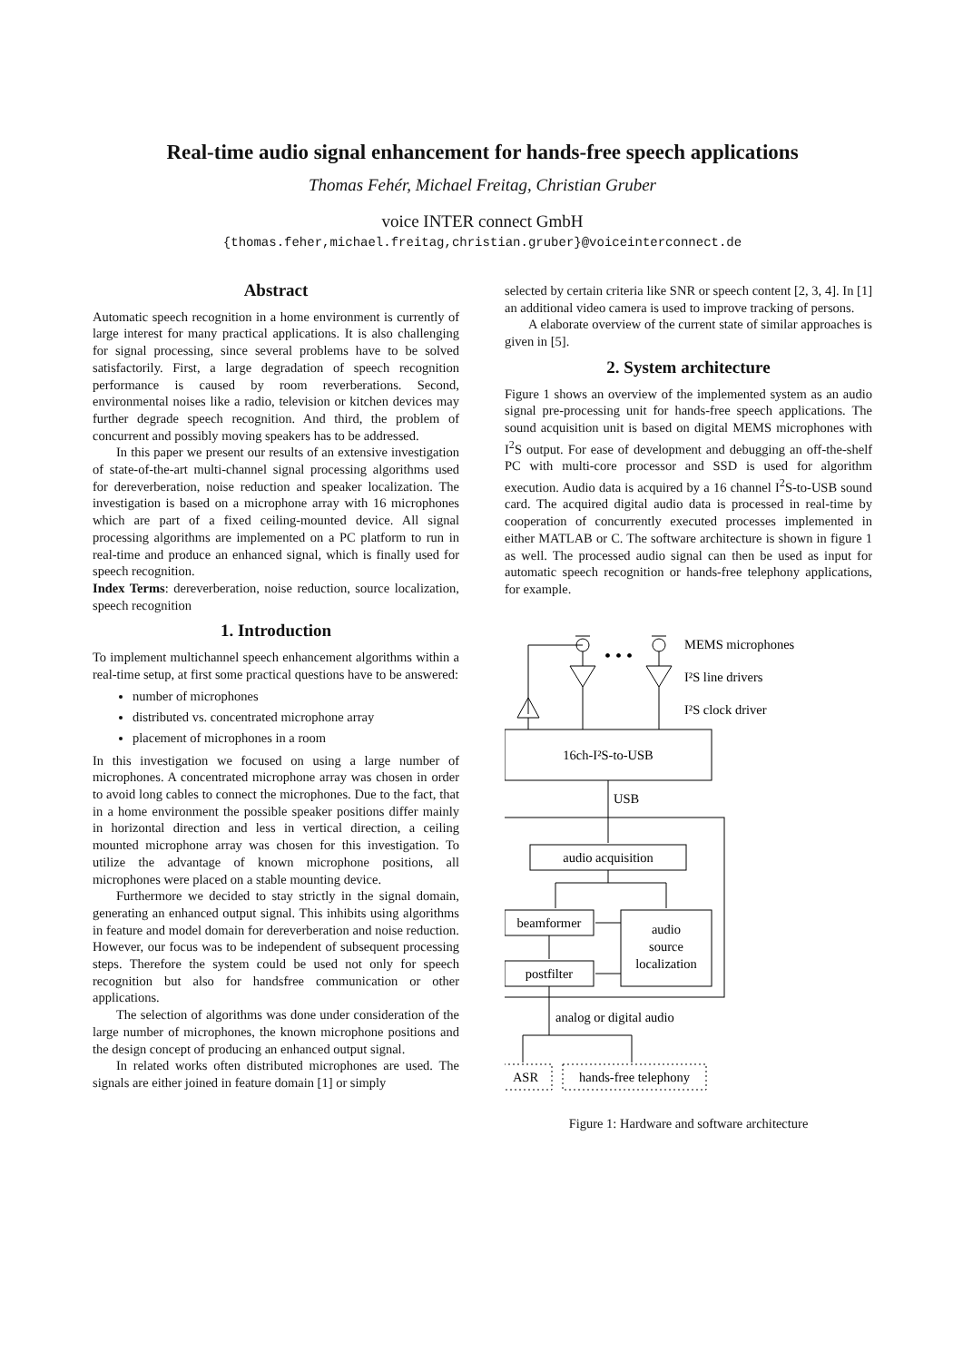Real-time audio signal enhancement for hands-free speech applications
Thomas Fehér, Michael Freitag, Christian Gruber
voice INTER connect GmbH
{thomas.feher,michael.freitag,christian.gruber}@voiceinterconnect.de
Abstract
Automatic speech recognition in a home environment is currently of large interest for many practical applications. It is also challenging for signal processing, since several problems have to be solved satisfactorily. First, a large degradation of speech recognition performance is caused by room reverberations. Second, environmental noises like a radio, television or kitchen devices may further degrade speech recognition. And third, the problem of concurrent and possibly moving speakers has to be addressed.
In this paper we present our results of an extensive investigation of state-of-the-art multi-channel signal processing algorithms used for dereverberation, noise reduction and speaker localization. The investigation is based on a microphone array with 16 microphones which are part of a fixed ceiling-mounted device. All signal processing algorithms are implemented on a PC platform to run in real-time and produce an enhanced signal, which is finally used for speech recognition.
Index Terms: dereverberation, noise reduction, source localization, speech recognition
1. Introduction
To implement multichannel speech enhancement algorithms within a real-time setup, at first some practical questions have to be answered:
number of microphones
distributed vs. concentrated microphone array
placement of microphones in a room
In this investigation we focused on using a large number of microphones. A concentrated microphone array was chosen in order to avoid long cables to connect the microphones. Due to the fact, that in a home environment the possible speaker positions differ mainly in horizontal direction and less in vertical direction, a ceiling mounted microphone array was chosen for this investigation. To utilize the advantage of known microphone positions, all microphones were placed on a stable mounting device.
Furthermore we decided to stay strictly in the signal domain, generating an enhanced output signal. This inhibits using algorithms in feature and model domain for dereverberation and noise reduction. However, our focus was to be independent of subsequent processing steps. Therefore the system could be used not only for speech recognition but also for handsfree communication or other applications.
The selection of algorithms was done under consideration of the large number of microphones, the known microphone positions and the design concept of producing an enhanced output signal.
In related works often distributed microphones are used. The signals are either joined in feature domain [1] or simply
selected by certain criteria like SNR or speech content [2, 3, 4]. In [1] an additional video camera is used to improve tracking of persons.
A elaborate overview of the current state of similar approaches is given in [5].
2. System architecture
Figure 1 shows an overview of the implemented system as an audio signal pre-processing unit for hands-free speech applications. The sound acquisition unit is based on digital MEMS microphones with I<sup>2</sup>S output. For ease of development and debugging an off-the-shelf PC with multi-core processor and SSD is used for algorithm execution. Audio data is acquired by a 16 channel I<sup>2</sup>S-to-USB sound card. The acquired digital audio data is processed in real-time by cooperation of concurrently executed processes implemented in either MATLAB or C. The software architecture is shown in figure 1 as well. The processed audio signal can then be used as input for automatic speech recognition or hands-free telephony applications, for example.
• • •
MEMS microphones
I²S line drivers
I²S clock driver
16ch-I²S-to-USB
USB
audio acquisition
beamformer
audio
source
localization
postfilter
analog or digital audio
ASR
hands-free telephony
Figure 1: Hardware and software architecture